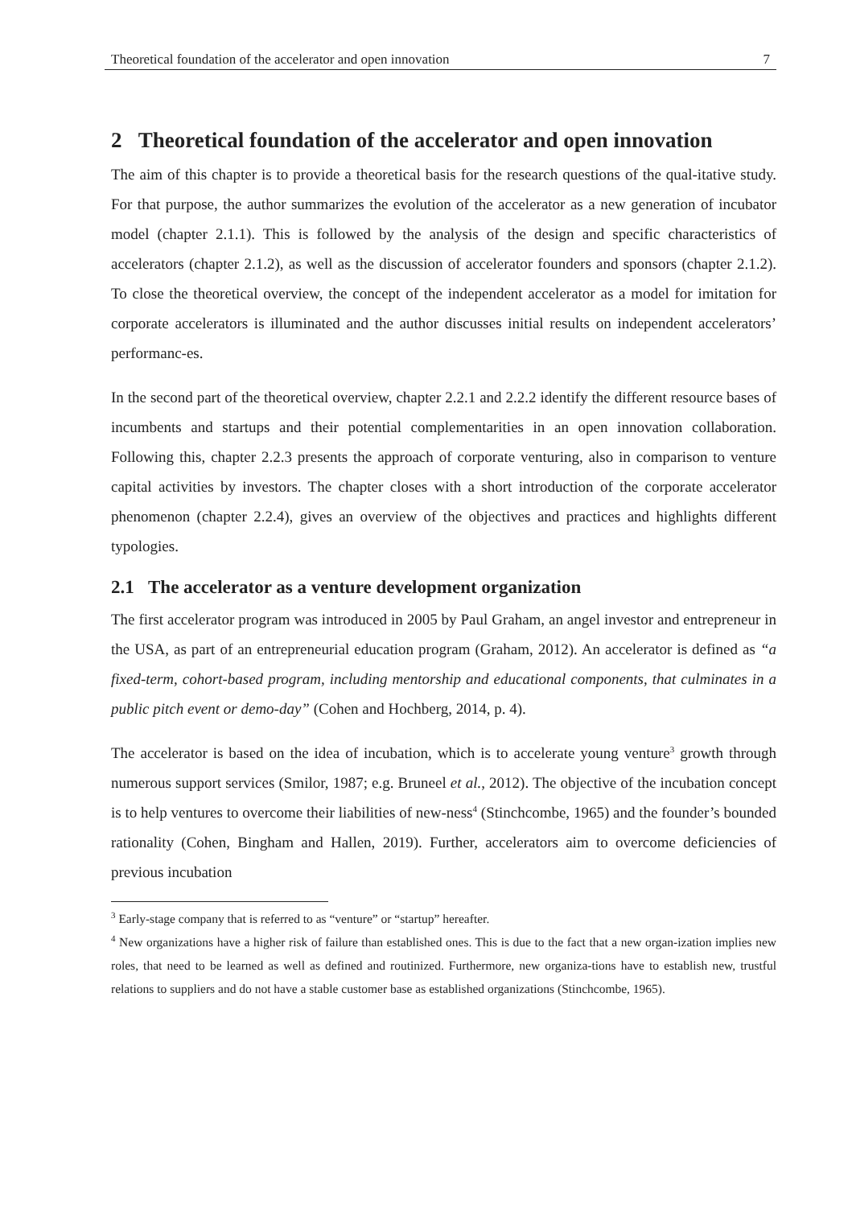Theoretical foundation of the accelerator and open innovation 7
2 Theoretical foundation of the accelerator and open innovation
The aim of this chapter is to provide a theoretical basis for the research questions of the qual-itative study. For that purpose, the author summarizes the evolution of the accelerator as a new generation of incubator model (chapter 2.1.1). This is followed by the analysis of the design and specific characteristics of accelerators (chapter 2.1.2), as well as the discussion of accelerator founders and sponsors (chapter 2.1.2). To close the theoretical overview, the concept of the independent accelerator as a model for imitation for corporate accelerators is illuminated and the author discusses initial results on independent accelerators’ performanc-es.
In the second part of the theoretical overview, chapter 2.2.1 and 2.2.2 identify the different resource bases of incumbents and startups and their potential complementarities in an open innovation collaboration. Following this, chapter 2.2.3 presents the approach of corporate venturing, also in comparison to venture capital activities by investors. The chapter closes with a short introduction of the corporate accelerator phenomenon (chapter 2.2.4), gives an overview of the objectives and practices and highlights different typologies.
2.1 The accelerator as a venture development organization
The first accelerator program was introduced in 2005 by Paul Graham, an angel investor and entrepreneur in the USA, as part of an entrepreneurial education program (Graham, 2012). An accelerator is defined as “a fixed-term, cohort-based program, including mentorship and educational components, that culminates in a public pitch event or demo-day” (Cohen and Hochberg, 2014, p. 4).
The accelerator is based on the idea of incubation, which is to accelerate young venture<sup>3</sup> growth through numerous support services (Smilor, 1987; e.g. Bruneel et al., 2012). The objective of the incubation concept is to help ventures to overcome their liabilities of new-ness<sup>4</sup> (Stinchcombe, 1965) and the founder’s bounded rationality (Cohen, Bingham and Hallen, 2019). Further, accelerators aim to overcome deficiencies of previous incubation
<sup>3</sup> Early-stage company that is referred to as “venture” or “startup” hereafter.
<sup>4</sup> New organizations have a higher risk of failure than established ones. This is due to the fact that a new organ-ization implies new roles, that need to be learned as well as defined and routinized. Furthermore, new organiza-tions have to establish new, trustful relations to suppliers and do not have a stable customer base as established organizations (Stinchcombe, 1965).